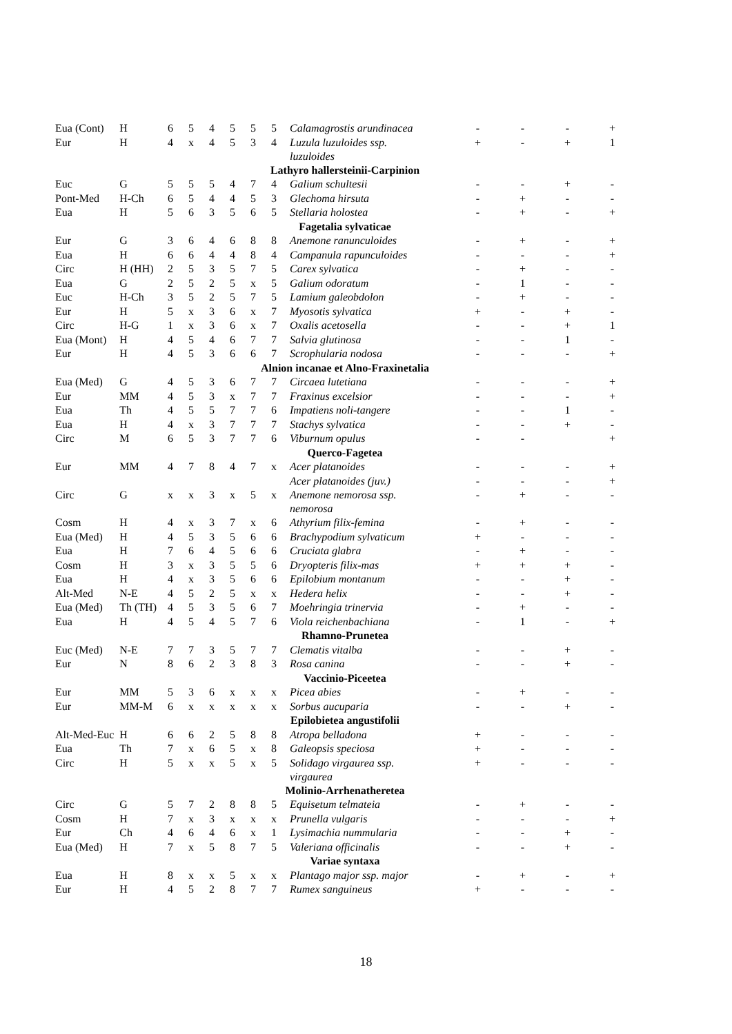| Eua (Cont) | H | 6 | 5 | 4 | 5 | 5 | 5 | Calamagrostis arundinacea | - | - | - | + |
| Eur | H | 4 | x | 4 | 5 | 3 | 4 | Luzula luzuloides ssp. luzuloides | + | - | + | 1 |
| Lathyro hallersteinii-Carpinion | | | | | | | | | | | | |
| Euc | G | 5 | 5 | 5 | 4 | 7 | 4 | Galium schultesii | - | - | + | - |
| Pont-Med | H-Ch | 6 | 5 | 4 | 4 | 5 | 3 | Glechoma hirsuta | - | + | - | - |
| Eua | H | 5 | 6 | 3 | 5 | 6 | 5 | Stellaria holostea | - | + | - | + |
| Fagetalia sylvaticae | | | | | | | | | | | | |
| Eur | G | 3 | 6 | 4 | 6 | 8 | 8 | Anemone ranunculoides | - | + | - | + |
| Eua | H | 6 | 6 | 4 | 4 | 8 | 4 | Campanula rapunculoides | - | - | - | + |
| Circ | H (HH) | 2 | 5 | 3 | 5 | 7 | 5 | Carex sylvatica | - | + | - | - |
| Eua | G | 2 | 5 | 2 | 5 | x | 5 | Galium odoratum | - | 1 | - | - |
| Euc | H-Ch | 3 | 5 | 2 | 5 | 7 | 5 | Lamium galeobdolon | - | + | - | - |
| Eur | H | 5 | x | 3 | 6 | x | 7 | Myosotis sylvatica | + | - | + | - |
| Circ | H-G | 1 | x | 3 | 6 | x | 7 | Oxalis acetosella | - | - | + | 1 |
| Eua (Mont) | H | 4 | 5 | 4 | 6 | 7 | 7 | Salvia glutinosa | - | - | 1 | - |
| Eur | H | 4 | 5 | 3 | 6 | 6 | 7 | Scrophularia nodosa | - | - | - | + |
| Alnion incanae et Alno-Fraxinetalia | | | | | | | | | | | | |
| Eua (Med) | G | 4 | 5 | 3 | 6 | 7 | 7 | Circaea lutetiana | - | - | - | + |
| Eur | MM | 4 | 5 | 3 | x | 7 | 7 | Fraxinus excelsior | - | - | - | + |
| Eua | Th | 4 | 5 | 5 | 7 | 7 | 6 | Impatiens noli-tangere | - | - | 1 | - |
| Eua | H | 4 | x | 3 | 7 | 7 | 7 | Stachys sylvatica | - | - | + | - |
| Circ | M | 6 | 5 | 3 | 7 | 7 | 6 | Viburnum opulus | - | - | | + |
| Querco-Fagetea | | | | | | | | | | | | |
| Eur | MM | 4 | 7 | 8 | 4 | 7 | x | Acer platanoides | - | - | - | + |
| | | | | | | | | Acer platanoides (juv.) | - | - | - | + |
| Circ | G | x | x | 3 | x | 5 | x | Anemone nemorosa ssp. nemorosa | - | + | - | - |
| Cosm | H | 4 | x | 3 | 7 | x | 6 | Athyrium filix-femina | - | + | - | - |
| Eua (Med) | H | 4 | 5 | 3 | 5 | 6 | 6 | Brachypodium sylvaticum | + | - | - | - |
| Eua | H | 7 | 6 | 4 | 5 | 6 | 6 | Cruciata glabra | - | + | - | - |
| Cosm | H | 3 | x | 3 | 5 | 5 | 6 | Dryopteris filix-mas | + | + | + | - |
| Eua | H | 4 | x | 3 | 5 | 6 | 6 | Epilobium montanum | - | - | + | - |
| Alt-Med | N-E | 4 | 5 | 2 | 5 | x | x | Hedera helix | - | - | + | - |
| Eua (Med) | Th (TH) | 4 | 5 | 3 | 5 | 6 | 7 | Moehringia trinervia | - | + | - | - |
| Eua | H | 4 | 5 | 4 | 5 | 7 | 6 | Viola reichenbachiana | - | 1 | - | + |
| Rhamno-Prunetea | | | | | | | | | | | | |
| Euc (Med) | N-E | 7 | 7 | 3 | 5 | 7 | 7 | Clematis vitalba | - | - | + | - |
| Eur | N | 8 | 6 | 2 | 3 | 8 | 3 | Rosa canina | - | - | + | - |
| Vaccinio-Piceetea | | | | | | | | | | | | |
| Eur | MM | 5 | 3 | 6 | x | x | x | Picea abies | - | + | - | - |
| Eur | MM-M | 6 | x | x | x | x | x | Sorbus aucuparia | - | - | + | - |
| Epilobietea angustifolii | | | | | | | | | | | | |
| Alt-Med-Euc | H | 6 | 6 | 2 | 5 | 8 | 8 | Atropa belladona | + | - | - | - |
| Eua | Th | 7 | x | 6 | 5 | x | 8 | Galeopsis speciosa | + | - | - | - |
| Circ | H | 5 | x | x | 5 | x | 5 | Solidago virgaurea ssp. virgaurea | + | - | - | - |
| Molinio-Arrhenatheretea | | | | | | | | | | | | |
| Circ | G | 5 | 7 | 2 | 8 | 8 | 5 | Equisetum telmateia | - | + | - | - |
| Cosm | H | 7 | x | 3 | x | x | x | Prunella vulgaris | - | - | - | + |
| Eur | Ch | 4 | 6 | 4 | 6 | x | 1 | Lysimachia nummularia | - | - | + | - |
| Eua (Med) | H | 7 | x | 5 | 8 | 7 | 5 | Valeriana officinalis | - | - | + | - |
| Variae syntaxa | | | | | | | | | | | | |
| Eua | H | 8 | x | x | 5 | x | x | Plantago major ssp. major | - | + | - | + |
| Eur | H | 4 | 5 | 2 | 8 | 7 | 7 | Rumex sanguineus | + | - | - | - |
18